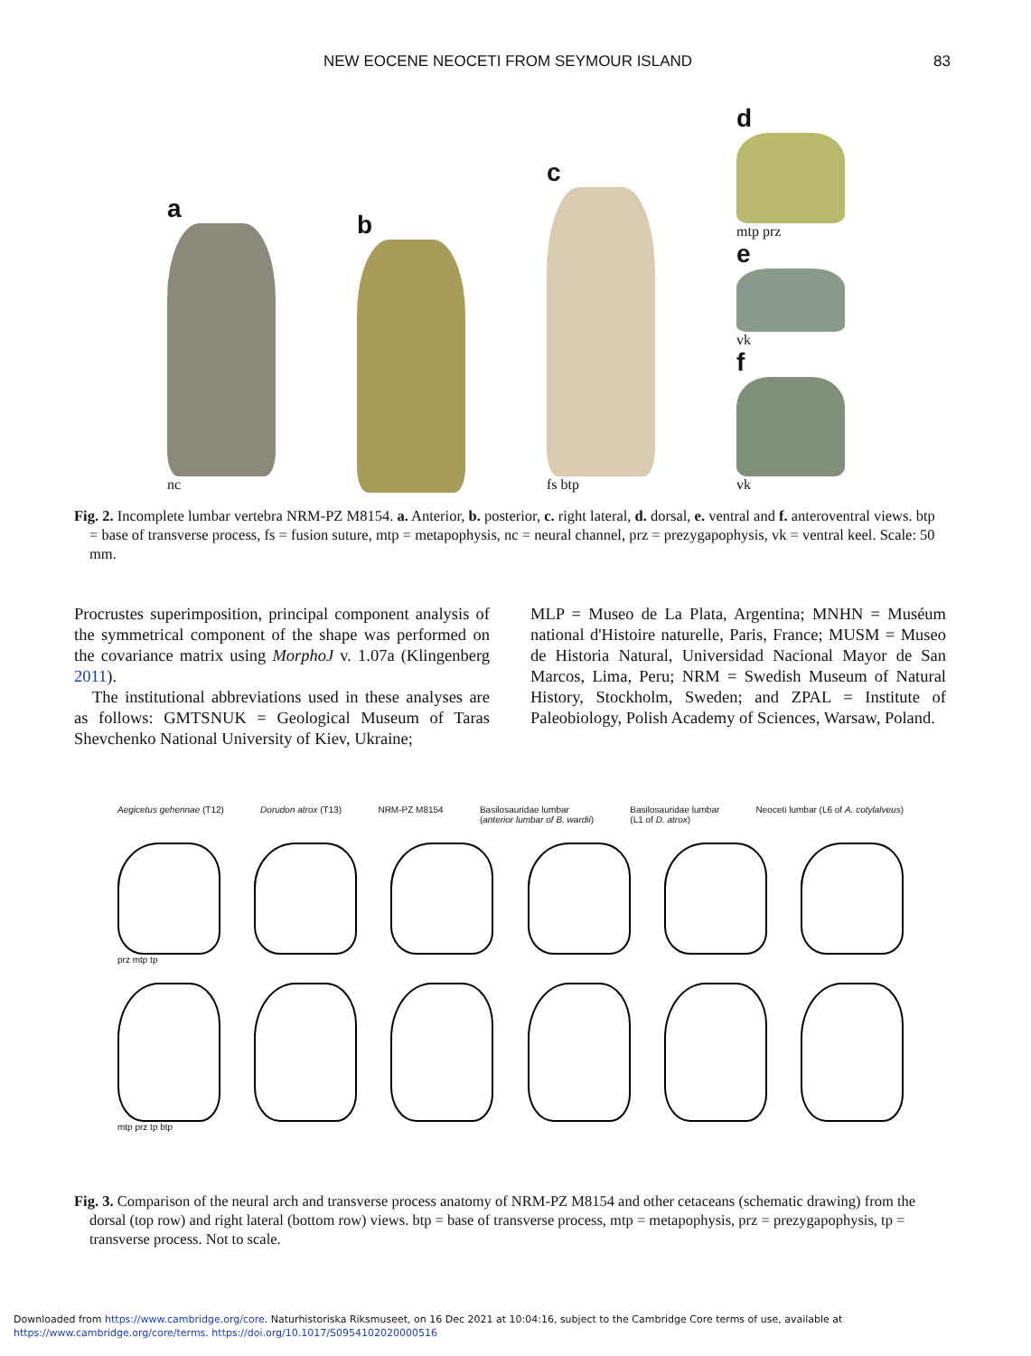NEW EOCENE NEOCETI FROM SEYMOUR ISLAND 83
a
nc
b
c
fs btp
d
mtp prz
e
vk
f
vk
Fig. 2. Incomplete lumbar vertebra NRM-PZ M8154. a. Anterior, b. posterior, c. right lateral, d. dorsal, e. ventral and f. anteroventral views. btp = base of transverse process, fs = fusion suture, mtp = metapophysis, nc = neural channel, prz = prezygapophysis, vk = ventral keel. Scale: 50 mm.
Procrustes superimposition, principal component analysis of the symmetrical component of the shape was performed on the covariance matrix using MorphoJ v. 1.07a (Klingenberg 2011).
The institutional abbreviations used in these analyses are as follows: GMTSNUK = Geological Museum of Taras Shevchenko National University of Kiev, Ukraine;
MLP = Museo de La Plata, Argentina; MNHN = Muséum national d'Histoire naturelle, Paris, France; MUSM = Museo de Historia Natural, Universidad Nacional Mayor de San Marcos, Lima, Peru; NRM = Swedish Museum of Natural History, Stockholm, Sweden; and ZPAL = Institute of Paleobiology, Polish Academy of Sciences, Warsaw, Poland.
Aegicetus gehennae (T12) Dorudon atrox (T13) NRM-PZ M8154 Basilosauridae lumbar
(anterior lumbar of B. wardii) Basilosauridae lumbar
(L1 of D. atrox) Neoceti lumbar (L6 of A. cotylalveus)
prz mtp tp
mtp prz tp btp
Fig. 3. Comparison of the neural arch and transverse process anatomy of NRM-PZ M8154 and other cetaceans (schematic drawing) from the dorsal (top row) and right lateral (bottom row) views. btp = base of transverse process, mtp = metapophysis, prz = prezygapophysis, tp = transverse process. Not to scale.
Downloaded from https://www.cambridge.org/core. Naturhistoriska Riksmuseet, on 16 Dec 2021 at 10:04:16, subject to the Cambridge Core terms of use, available at
https://www.cambridge.org/core/terms. https://doi.org/10.1017/S0954102020000516